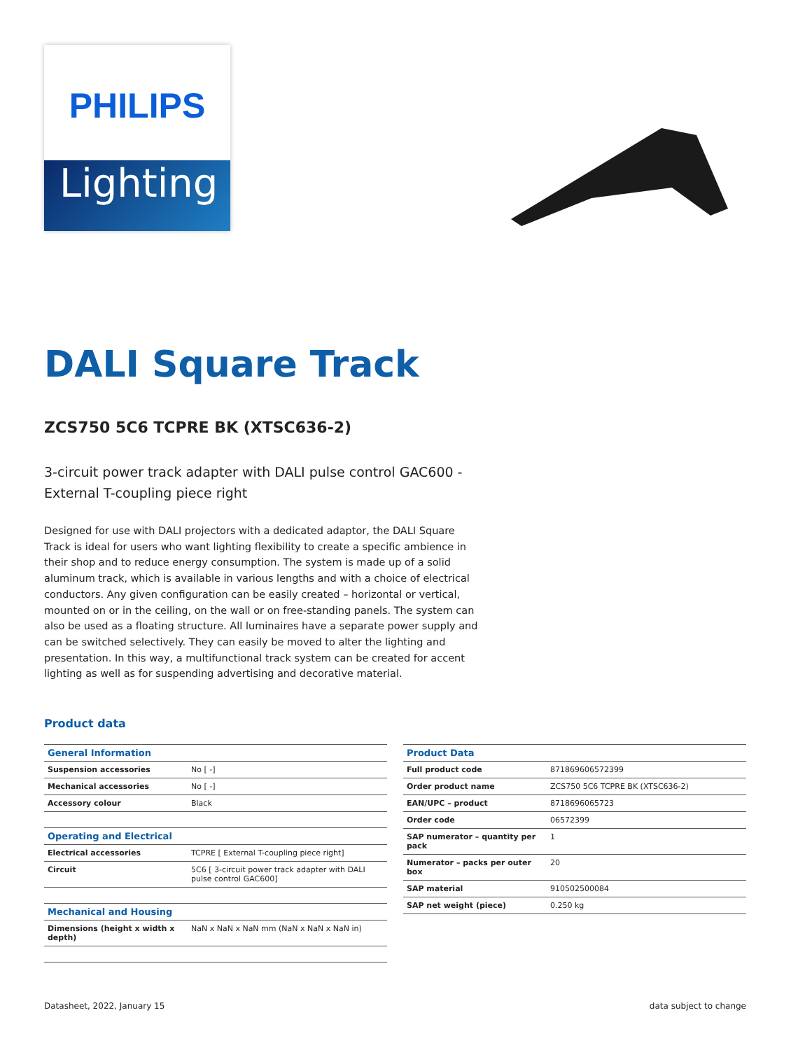PHILIPS
Lighting
DALI Square Track
ZCS750 5C6 TCPRE BK (XTSC636-2)
3-circuit power track adapter with DALI pulse control GAC600 - External T-coupling piece right
Designed for use with DALI projectors with a dedicated adaptor, the DALI Square Track is ideal for users who want lighting flexibility to create a specific ambience in their shop and to reduce energy consumption. The system is made up of a solid aluminum track, which is available in various lengths and with a choice of electrical conductors. Any given configuration can be easily created – horizontal or vertical, mounted on or in the ceiling, on the wall or on free-standing panels. The system can also be used as a floating structure. All luminaires have a separate power supply and can be switched selectively. They can easily be moved to alter the lighting and presentation. In this way, a multifunctional track system can be created for accent lighting as well as for suspending advertising and decorative material.
Product data
| General Information | |
| --- | --- |
| Suspension accessories | No [ -] |
| Mechanical accessories | No [ -] |
| Accessory colour | Black |
| Operating and Electrical | |
| Electrical accessories | TCPRE [ External T-coupling piece right] |
| Circuit | 5C6 [ 3-circuit power track adapter with DALI pulse control GAC600] |
| Mechanical and Housing | |
| Dimensions (height x width x depth) | NaN x NaN x NaN mm (NaN x NaN x NaN in) |
| Product Data | |
| --- | --- |
| Full product code | 871869606572399 |
| Order product name | ZCS750 5C6 TCPRE BK (XTSC636-2) |
| EAN/UPC – product | 8718696065723 |
| Order code | 06572399 |
| SAP numerator – quantity per pack | 1 |
| Numerator – packs per outer box | 20 |
| SAP material | 910502500084 |
| SAP net weight (piece) | 0.250 kg |
Datasheet, 2022, January 15 data subject to change